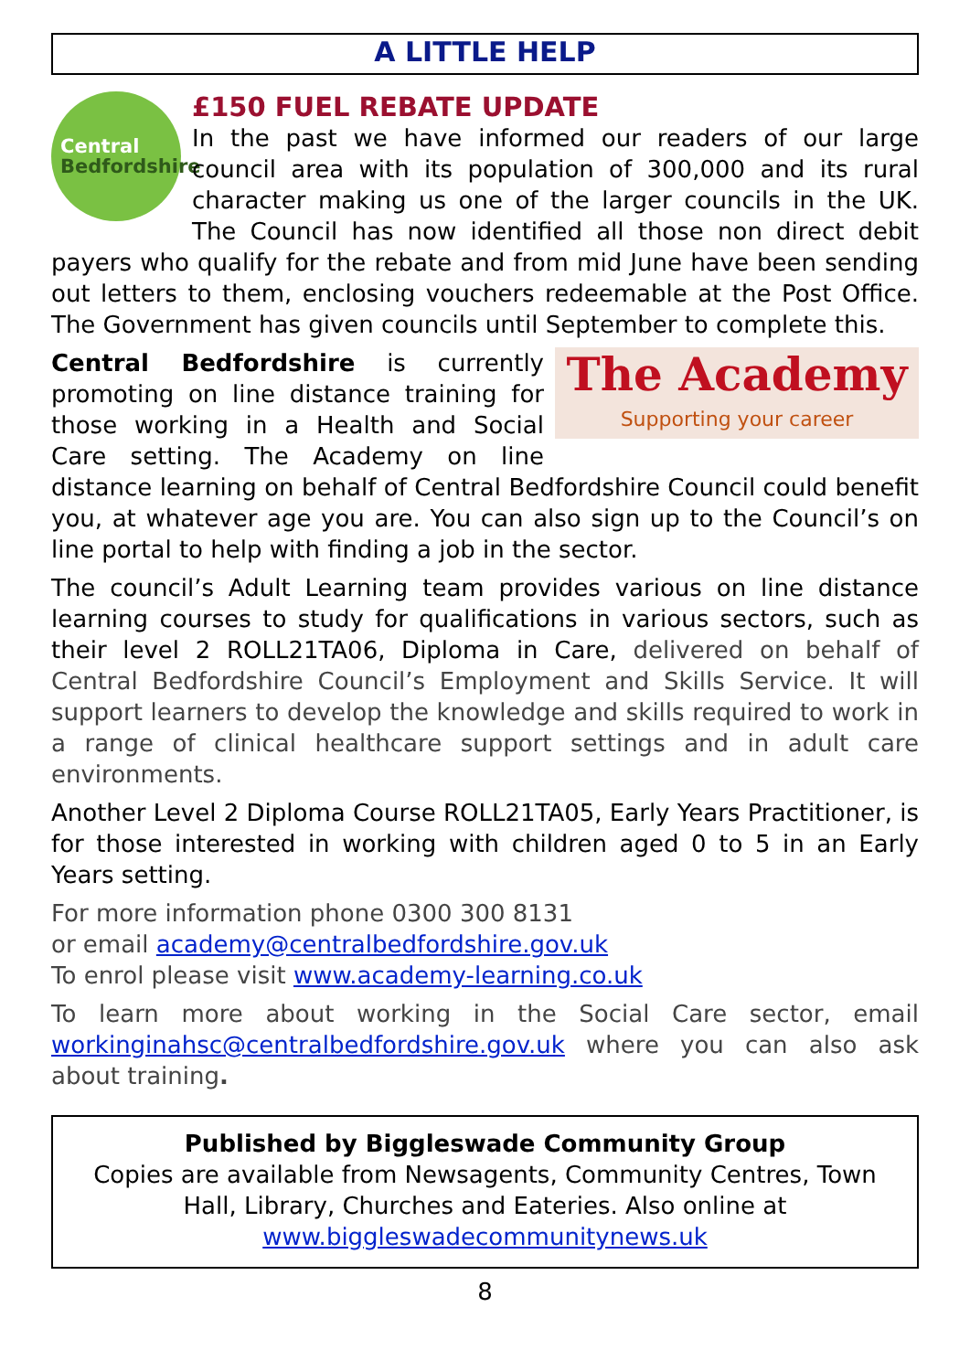A LITTLE HELP
Central
Bedfordshire
£150 FUEL REBATE UPDATE
In the past we have informed our readers of our large council area with its population of 300,000 and its rural character making us one of the larger councils in the UK. The Council has now identified all those non direct debit payers who qualify for the rebate and from mid June have been sending out letters to them, enclosing vouchers redeemable at the Post Office. The Government has given councils until September to complete this.
The Academy
Supporting your career
Central Bedfordshire is currently promoting on line distance training for those working in a Health and Social Care setting. The Academy on line distance learning on behalf of Central Bedfordshire Council could benefit you, at whatever age you are. You can also sign up to the Council’s on line portal to help with finding a job in the sector.
The council’s Adult Learning team provides various on line distance learning courses to study for qualifications in various sectors, such as their level 2 ROLL21TA06, Diploma in Care, delivered on behalf of Central Bedfordshire Council’s Employment and Skills Service. It will support learners to develop the knowledge and skills required to work in a range of clinical healthcare support settings and in adult care environments.
Another Level 2 Diploma Course ROLL21TA05, Early Years Practitioner, is for those interested in working with children aged 0 to 5 in an Early Years setting.
For more information phone 0300 300 8131
or email academy@centralbedfordshire.gov.uk
To enrol please visit www.academy-learning.co.uk
To learn more about working in the Social Care sector, email workinginahsc@centralbedfordshire.gov.uk where you can also ask about training.
Published by Biggleswade Community Group
Copies are available from Newsagents, Community Centres, Town Hall, Library, Churches and Eateries. Also online at
www.biggleswadecommunitynews.uk
8